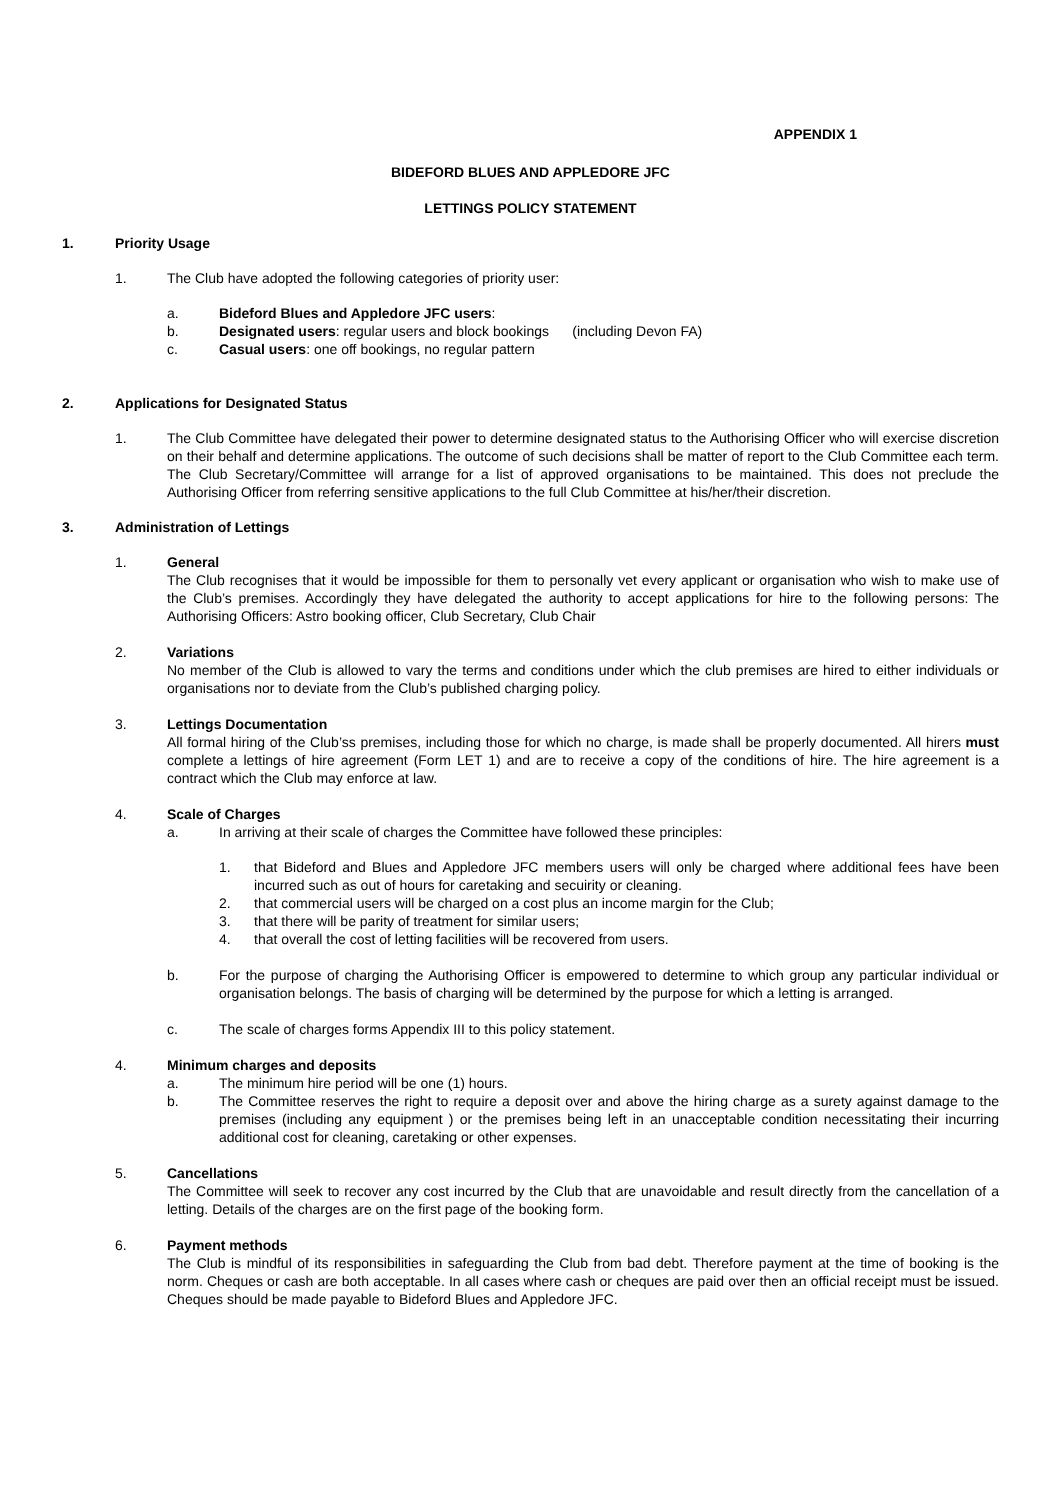APPENDIX 1
BIDEFORD BLUES AND APPLEDORE JFC
LETTINGS POLICY STATEMENT
1. Priority Usage
1. The Club have adopted the following categories of priority user:
a. Bideford Blues and Appledore JFC users:
b. Designated users: regular users and block bookings (including Devon FA)
c. Casual users: one off bookings, no regular pattern
2. Applications for Designated Status
1. The Club Committee have delegated their power to determine designated status to the Authorising Officer who will exercise discretion on their behalf and determine applications. The outcome of such decisions shall be matter of report to the Club Committee each term. The Club Secretary/Committee will arrange for a list of approved organisations to be maintained. This does not preclude the Authorising Officer from referring sensitive applications to the full Club Committee at his/her/their discretion.
3. Administration of Lettings
1. General
The Club recognises that it would be impossible for them to personally vet every applicant or organisation who wish to make use of the Club’s premises. Accordingly they have delegated the authority to accept applications for hire to the following persons: The Authorising Officers: Astro booking officer, Club Secretary, Club Chair
2. Variations
No member of the Club is allowed to vary the terms and conditions under which the club premises are hired to either individuals or organisations nor to deviate from the Club’s published charging policy.
3. Lettings Documentation
All formal hiring of the Club’ss premises, including those for which no charge, is made shall be properly documented. All hirers must complete a lettings of hire agreement (Form LET 1) and are to receive a copy of the conditions of hire. The hire agreement is a contract which the Club may enforce at law.
4. Scale of Charges
a. In arriving at their scale of charges the Committee have followed these principles:
1. that Bideford and Blues and Appledore JFC members users will only be charged where additional fees have been incurred such as out of hours for caretaking and secuirity or cleaning.
2. that commercial users will be charged on a cost plus an income margin for the Club;
3. that there will be parity of treatment for similar users;
4. that overall the cost of letting facilities will be recovered from users.
b. For the purpose of charging the Authorising Officer is empowered to determine to which group any particular individual or organisation belongs. The basis of charging will be determined by the purpose for which a letting is arranged.
c. The scale of charges forms Appendix III to this policy statement.
4. Minimum charges and deposits
a. The minimum hire period will be one (1) hours.
b. The Committee reserves the right to require a deposit over and above the hiring charge as a surety against damage to the premises (including any equipment ) or the premises being left in an unacceptable condition necessitating their incurring additional cost for cleaning, caretaking or other expenses.
5. Cancellations
The Committee will seek to recover any cost incurred by the Club that are unavoidable and result directly from the cancellation of a letting. Details of the charges are on the first page of the booking form.
6. Payment methods
The Club is mindful of its responsibilities in safeguarding the Club from bad debt. Therefore payment at the time of booking is the norm. Cheques or cash are both acceptable. In all cases where cash or cheques are paid over then an official receipt must be issued. Cheques should be made payable to Bideford Blues and Appledore JFC.